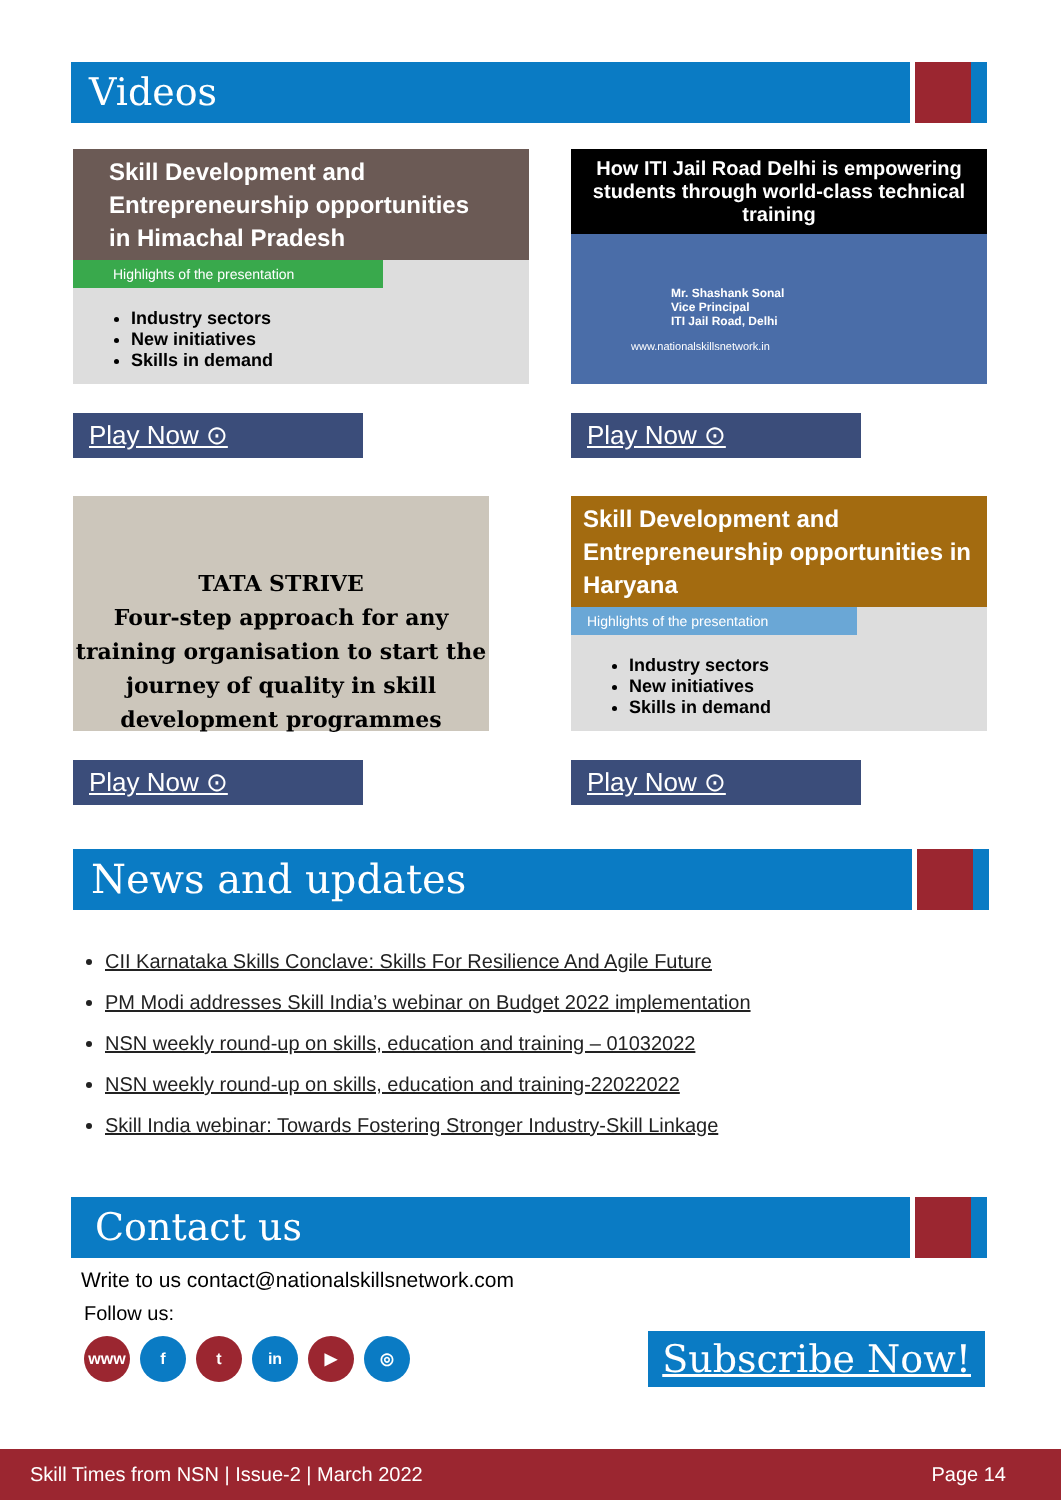Videos
Skill Development and Entrepreneurship opportunities in Himachal Pradesh
Highlights of the presentation
Industry sectors
New initiatives
Skills in demand
Play Now ⊙
How ITI Jail Road Delhi is empowering students through world-class technical training
Mr. Shashank Sonal
Vice Principal
ITI Jail Road, Delhi
www.nationalskillsnetwork.in
Play Now ⊙
TATA STRIVE
Four-step approach for any training organisation to start the journey of quality in skill development programmes
Play Now ⊙
Skill Development and Entrepreneurship opportunities in Haryana
Highlights of the presentation
Industry sectors
New initiatives
Skills in demand
Play Now ⊙
News and updates
CII Karnataka Skills Conclave: Skills For Resilience And Agile Future
PM Modi addresses Skill India’s webinar on Budget 2022 implementation
NSN weekly round-up on skills, education and training – 01032022
NSN weekly round-up on skills, education and training-22022022
Skill India webinar: Towards Fostering Stronger Industry-Skill Linkage
Contact us
Write to us contact@nationalskillsnetwork.com
Follow us:
www f t in ▶ ◎
Subscribe Now!
Skill Times from NSN | Issue-2 | March 2022 Page 14